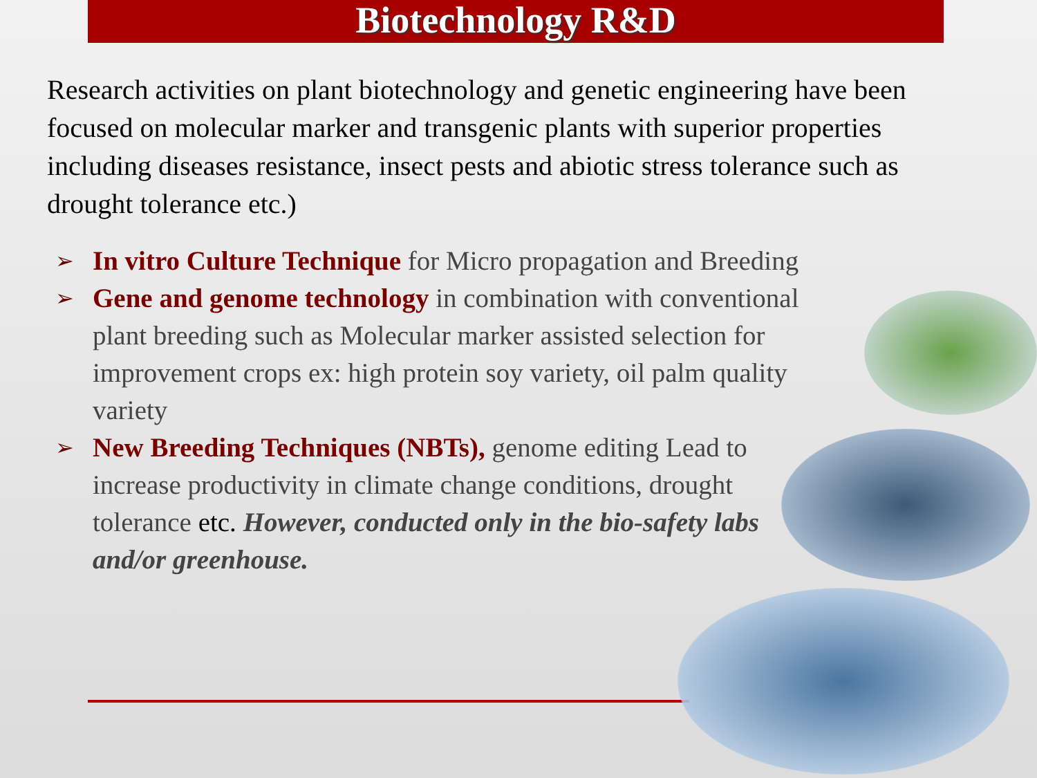Biotechnology R&D
Research activities on plant biotechnology and genetic engineering have been focused on molecular marker and transgenic plants with superior properties including diseases resistance, insect pests and abiotic stress tolerance such as drought tolerance etc.)
➢ In vitro Culture Technique for Micro propagation and Breeding
➢ Gene and genome technology in combination with conventional plant breeding such as Molecular marker assisted selection for improvement crops ex: high protein soy variety, oil palm quality variety
➢ New Breeding Techniques (NBTs), genome editing Lead to increase productivity in climate change conditions, drought tolerance etc. However, conducted only in the bio-safety labs and/or greenhouse.